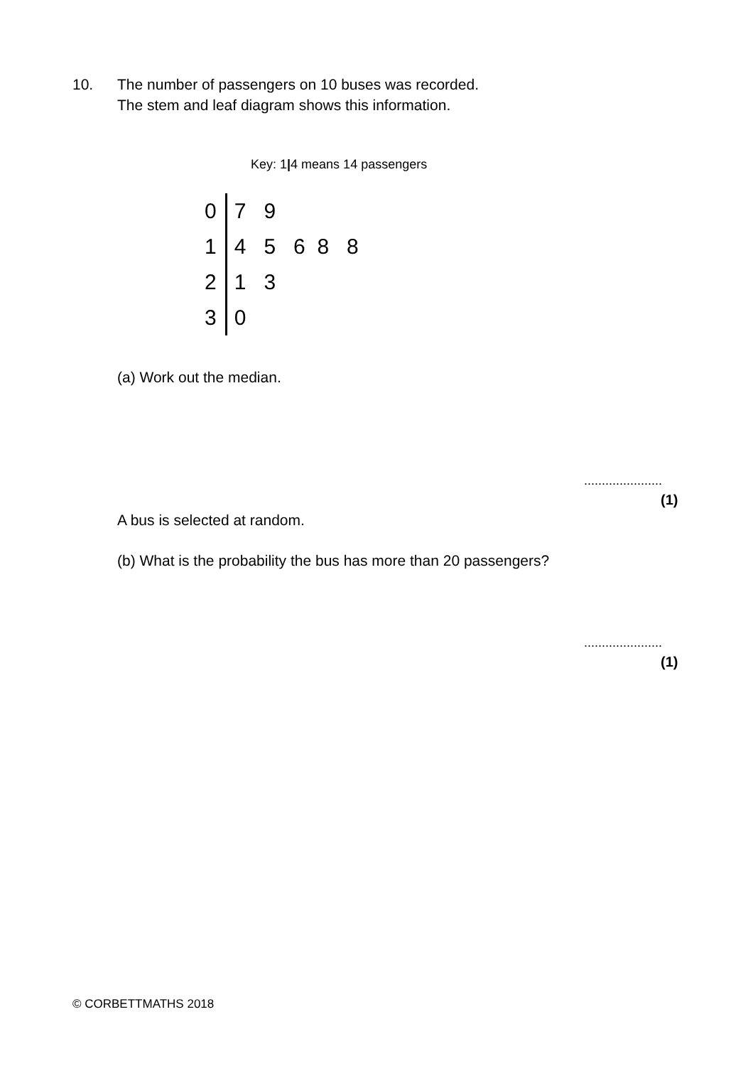10. The number of passengers on 10 buses was recorded.
The stem and leaf diagram shows this information.
Key: 1|4 means 14 passengers
| 0 | 7 9 |
| 1 | 4 5 6 8 8 |
| 2 | 1 3 |
| 3 | 0 |
(a) Work out the median.
......................
(1)
A bus is selected at random.
(b) What is the probability the bus has more than 20 passengers?
......................
(1)
© CORBETTMATHS 2018